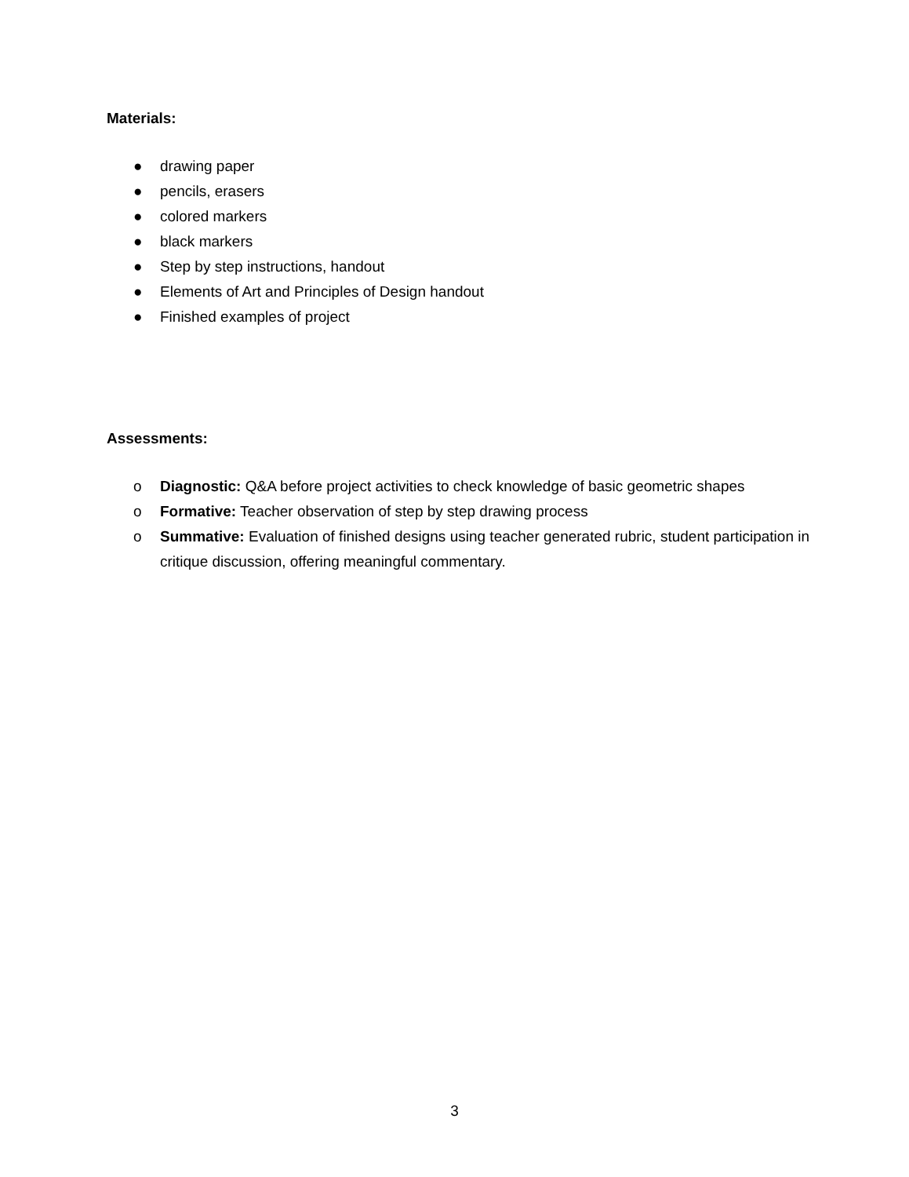Materials:
● drawing paper
● pencils, erasers
● colored markers
● black markers
● Step by step instructions, handout
● Elements of Art and Principles of Design handout
● Finished examples of project
Assessments:
o Diagnostic: Q&A before project activities to check knowledge of basic geometric shapes
o Formative: Teacher observation of step by step drawing process
o Summative: Evaluation of finished designs using teacher generated rubric, student participation in critique discussion, offering meaningful commentary.
3